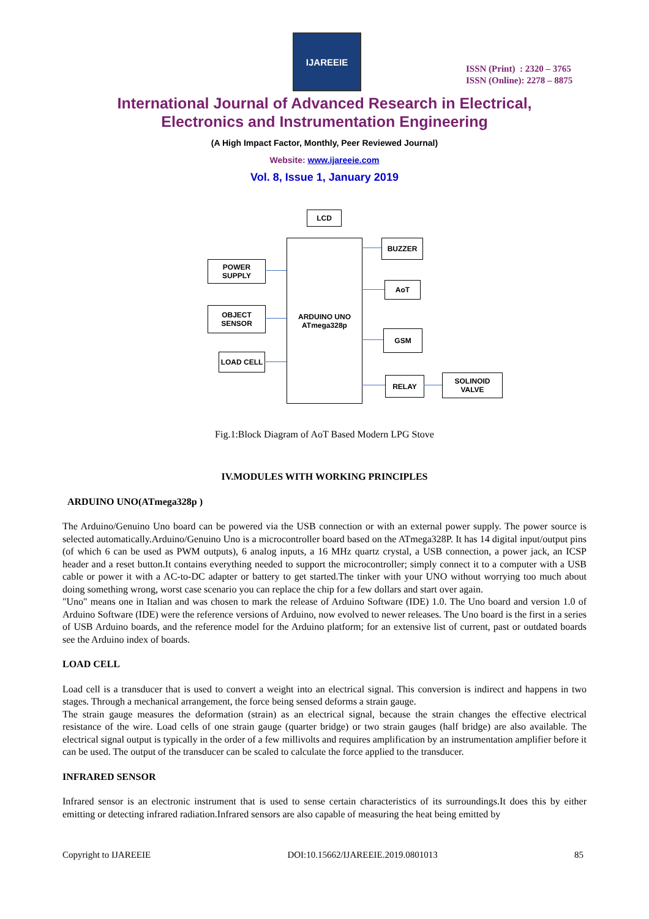IJAREEIE
ISSN (Print) : 2320 – 3765
ISSN (Online): 2278 – 8875
International Journal of Advanced Research in Electrical,
Electronics and Instrumentation Engineering
(A High Impact Factor, Monthly, Peer Reviewed Journal)
Website: www.ijareeie.com
Vol. 8, Issue 1, January 2019
LCD
ARDUINO UNO
ATmega328p
BUZZER
POWER SUPPLY
AoT
OBJECT SENSOR
GSM
LOAD CELL
RELAY
SOLINOID VALVE
Fig.1:Block Diagram of AoT Based Modern LPG Stove
IV.MODULES WITH WORKING PRINCIPLES
ARDUINO UNO(ATmega328p )
The Arduino/Genuino Uno board can be powered via the USB connection or with an external power supply. The power source is selected automatically.Arduino/Genuino Uno is a microcontroller board based on the ATmega328P. It has 14 digital input/output pins (of which 6 can be used as PWM outputs), 6 analog inputs, a 16 MHz quartz crystal, a USB connection, a power jack, an ICSP header and a reset button.It contains everything needed to support the microcontroller; simply connect it to a computer with a USB cable or power it with a AC-to-DC adapter or battery to get started.The tinker with your UNO without worrying too much about doing something wrong, worst case scenario you can replace the chip for a few dollars and start over again.
"Uno" means one in Italian and was chosen to mark the release of Arduino Software (IDE) 1.0. The Uno board and version 1.0 of Arduino Software (IDE) were the reference versions of Arduino, now evolved to newer releases. The Uno board is the first in a series of USB Arduino boards, and the reference model for the Arduino platform; for an extensive list of current, past or outdated boards see the Arduino index of boards.
LOAD CELL
Load cell is a transducer that is used to convert a weight into an electrical signal. This conversion is indirect and happens in two stages. Through a mechanical arrangement, the force being sensed deforms a strain gauge.
The strain gauge measures the deformation (strain) as an electrical signal, because the strain changes the effective electrical resistance of the wire. Load cells of one strain gauge (quarter bridge) or two strain gauges (half bridge) are also available. The electrical signal output is typically in the order of a few millivolts and requires amplification by an instrumentation amplifier before it can be used. The output of the transducer can be scaled to calculate the force applied to the transducer.
INFRARED SENSOR
Infrared sensor is an electronic instrument that is used to sense certain characteristics of its surroundings.It does this by either emitting or detecting infrared radiation.Infrared sensors are also capable of measuring the heat being emitted by
Copyright to IJAREEIE DOI:10.15662/IJAREEIE.2019.0801013 85